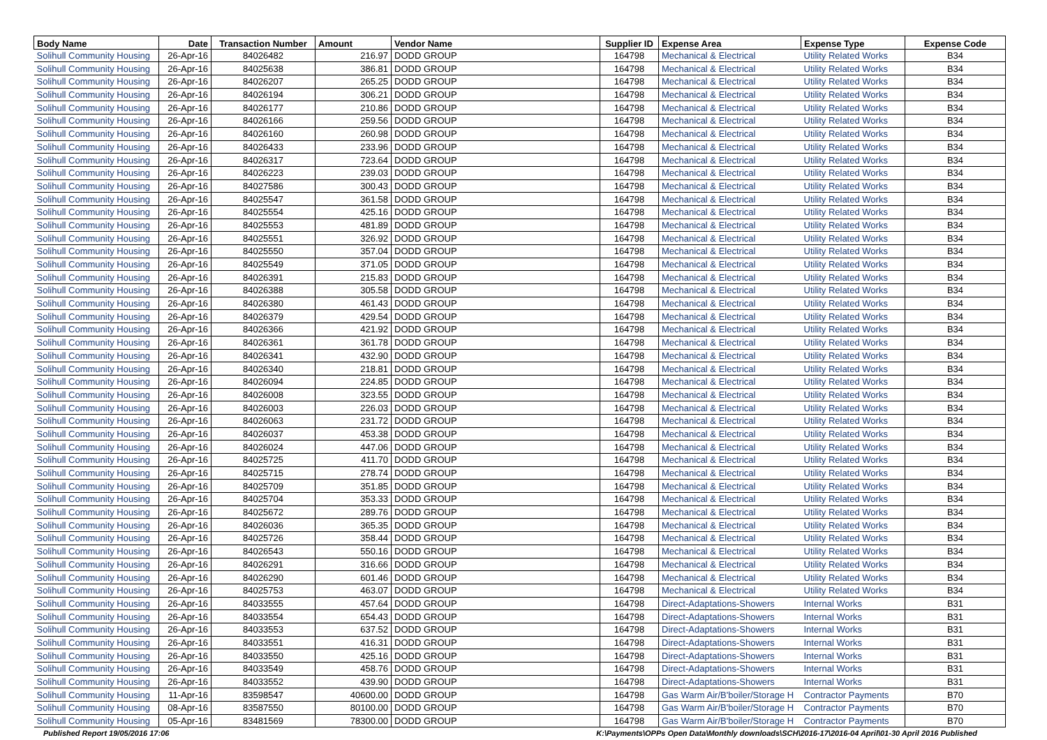| Body Name | Date | Transaction Number | Amount | Vendor Name | Supplier ID | Expense Area | Expense Type | Expense Code |
| --- | --- | --- | --- | --- | --- | --- | --- | --- |
| Solihull Community Housing | 26-Apr-16 | 84026482 | 216.97 | DODD GROUP | 164798 | Mechanical & Electrical | Utility Related Works | B34 |
| Solihull Community Housing | 26-Apr-16 | 84025638 | 386.81 | DODD GROUP | 164798 | Mechanical & Electrical | Utility Related Works | B34 |
| Solihull Community Housing | 26-Apr-16 | 84026207 | 265.25 | DODD GROUP | 164798 | Mechanical & Electrical | Utility Related Works | B34 |
| Solihull Community Housing | 26-Apr-16 | 84026194 | 306.21 | DODD GROUP | 164798 | Mechanical & Electrical | Utility Related Works | B34 |
| Solihull Community Housing | 26-Apr-16 | 84026177 | 210.86 | DODD GROUP | 164798 | Mechanical & Electrical | Utility Related Works | B34 |
| Solihull Community Housing | 26-Apr-16 | 84026166 | 259.56 | DODD GROUP | 164798 | Mechanical & Electrical | Utility Related Works | B34 |
| Solihull Community Housing | 26-Apr-16 | 84026160 | 260.98 | DODD GROUP | 164798 | Mechanical & Electrical | Utility Related Works | B34 |
| Solihull Community Housing | 26-Apr-16 | 84026433 | 233.96 | DODD GROUP | 164798 | Mechanical & Electrical | Utility Related Works | B34 |
| Solihull Community Housing | 26-Apr-16 | 84026317 | 723.64 | DODD GROUP | 164798 | Mechanical & Electrical | Utility Related Works | B34 |
| Solihull Community Housing | 26-Apr-16 | 84026223 | 239.03 | DODD GROUP | 164798 | Mechanical & Electrical | Utility Related Works | B34 |
| Solihull Community Housing | 26-Apr-16 | 84027586 | 300.43 | DODD GROUP | 164798 | Mechanical & Electrical | Utility Related Works | B34 |
| Solihull Community Housing | 26-Apr-16 | 84025547 | 361.58 | DODD GROUP | 164798 | Mechanical & Electrical | Utility Related Works | B34 |
| Solihull Community Housing | 26-Apr-16 | 84025554 | 425.16 | DODD GROUP | 164798 | Mechanical & Electrical | Utility Related Works | B34 |
| Solihull Community Housing | 26-Apr-16 | 84025553 | 481.89 | DODD GROUP | 164798 | Mechanical & Electrical | Utility Related Works | B34 |
| Solihull Community Housing | 26-Apr-16 | 84025551 | 326.92 | DODD GROUP | 164798 | Mechanical & Electrical | Utility Related Works | B34 |
| Solihull Community Housing | 26-Apr-16 | 84025550 | 357.04 | DODD GROUP | 164798 | Mechanical & Electrical | Utility Related Works | B34 |
| Solihull Community Housing | 26-Apr-16 | 84025549 | 371.05 | DODD GROUP | 164798 | Mechanical & Electrical | Utility Related Works | B34 |
| Solihull Community Housing | 26-Apr-16 | 84026391 | 215.83 | DODD GROUP | 164798 | Mechanical & Electrical | Utility Related Works | B34 |
| Solihull Community Housing | 26-Apr-16 | 84026388 | 305.58 | DODD GROUP | 164798 | Mechanical & Electrical | Utility Related Works | B34 |
| Solihull Community Housing | 26-Apr-16 | 84026380 | 461.43 | DODD GROUP | 164798 | Mechanical & Electrical | Utility Related Works | B34 |
| Solihull Community Housing | 26-Apr-16 | 84026379 | 429.54 | DODD GROUP | 164798 | Mechanical & Electrical | Utility Related Works | B34 |
| Solihull Community Housing | 26-Apr-16 | 84026366 | 421.92 | DODD GROUP | 164798 | Mechanical & Electrical | Utility Related Works | B34 |
| Solihull Community Housing | 26-Apr-16 | 84026361 | 361.78 | DODD GROUP | 164798 | Mechanical & Electrical | Utility Related Works | B34 |
| Solihull Community Housing | 26-Apr-16 | 84026341 | 432.90 | DODD GROUP | 164798 | Mechanical & Electrical | Utility Related Works | B34 |
| Solihull Community Housing | 26-Apr-16 | 84026340 | 218.81 | DODD GROUP | 164798 | Mechanical & Electrical | Utility Related Works | B34 |
| Solihull Community Housing | 26-Apr-16 | 84026094 | 224.85 | DODD GROUP | 164798 | Mechanical & Electrical | Utility Related Works | B34 |
| Solihull Community Housing | 26-Apr-16 | 84026008 | 323.55 | DODD GROUP | 164798 | Mechanical & Electrical | Utility Related Works | B34 |
| Solihull Community Housing | 26-Apr-16 | 84026003 | 226.03 | DODD GROUP | 164798 | Mechanical & Electrical | Utility Related Works | B34 |
| Solihull Community Housing | 26-Apr-16 | 84026063 | 231.72 | DODD GROUP | 164798 | Mechanical & Electrical | Utility Related Works | B34 |
| Solihull Community Housing | 26-Apr-16 | 84026037 | 453.38 | DODD GROUP | 164798 | Mechanical & Electrical | Utility Related Works | B34 |
| Solihull Community Housing | 26-Apr-16 | 84026024 | 447.06 | DODD GROUP | 164798 | Mechanical & Electrical | Utility Related Works | B34 |
| Solihull Community Housing | 26-Apr-16 | 84025725 | 411.70 | DODD GROUP | 164798 | Mechanical & Electrical | Utility Related Works | B34 |
| Solihull Community Housing | 26-Apr-16 | 84025715 | 278.74 | DODD GROUP | 164798 | Mechanical & Electrical | Utility Related Works | B34 |
| Solihull Community Housing | 26-Apr-16 | 84025709 | 351.85 | DODD GROUP | 164798 | Mechanical & Electrical | Utility Related Works | B34 |
| Solihull Community Housing | 26-Apr-16 | 84025704 | 353.33 | DODD GROUP | 164798 | Mechanical & Electrical | Utility Related Works | B34 |
| Solihull Community Housing | 26-Apr-16 | 84025672 | 289.76 | DODD GROUP | 164798 | Mechanical & Electrical | Utility Related Works | B34 |
| Solihull Community Housing | 26-Apr-16 | 84026036 | 365.35 | DODD GROUP | 164798 | Mechanical & Electrical | Utility Related Works | B34 |
| Solihull Community Housing | 26-Apr-16 | 84025726 | 358.44 | DODD GROUP | 164798 | Mechanical & Electrical | Utility Related Works | B34 |
| Solihull Community Housing | 26-Apr-16 | 84026543 | 550.16 | DODD GROUP | 164798 | Mechanical & Electrical | Utility Related Works | B34 |
| Solihull Community Housing | 26-Apr-16 | 84026291 | 316.66 | DODD GROUP | 164798 | Mechanical & Electrical | Utility Related Works | B34 |
| Solihull Community Housing | 26-Apr-16 | 84026290 | 601.46 | DODD GROUP | 164798 | Mechanical & Electrical | Utility Related Works | B34 |
| Solihull Community Housing | 26-Apr-16 | 84025753 | 463.07 | DODD GROUP | 164798 | Mechanical & Electrical | Utility Related Works | B34 |
| Solihull Community Housing | 26-Apr-16 | 84033555 | 457.64 | DODD GROUP | 164798 | Direct-Adaptations-Showers | Internal Works | B31 |
| Solihull Community Housing | 26-Apr-16 | 84033554 | 654.43 | DODD GROUP | 164798 | Direct-Adaptations-Showers | Internal Works | B31 |
| Solihull Community Housing | 26-Apr-16 | 84033553 | 637.52 | DODD GROUP | 164798 | Direct-Adaptations-Showers | Internal Works | B31 |
| Solihull Community Housing | 26-Apr-16 | 84033551 | 416.31 | DODD GROUP | 164798 | Direct-Adaptations-Showers | Internal Works | B31 |
| Solihull Community Housing | 26-Apr-16 | 84033550 | 425.16 | DODD GROUP | 164798 | Direct-Adaptations-Showers | Internal Works | B31 |
| Solihull Community Housing | 26-Apr-16 | 84033549 | 458.76 | DODD GROUP | 164798 | Direct-Adaptations-Showers | Internal Works | B31 |
| Solihull Community Housing | 26-Apr-16 | 84033552 | 439.90 | DODD GROUP | 164798 | Direct-Adaptations-Showers | Internal Works | B31 |
| Solihull Community Housing | 11-Apr-16 | 83598547 | 40600.00 | DODD GROUP | 164798 | Gas Warm Air/B'boiler/Storage H | Contractor Payments | B70 |
| Solihull Community Housing | 08-Apr-16 | 83587550 | 80100.00 | DODD GROUP | 164798 | Gas Warm Air/B'boiler/Storage H | Contractor Payments | B70 |
| Solihull Community Housing | 05-Apr-16 | 83481569 | 78300.00 | DODD GROUP | 164798 | Gas Warm Air/B'boiler/Storage H | Contractor Payments | B70 |
Published Report 19/05/2016 17:06
K:\Payments\OPPs Open Data\Monthly downloads\SCH\2016-17\2016-04 April\01-30 April 2016 Published